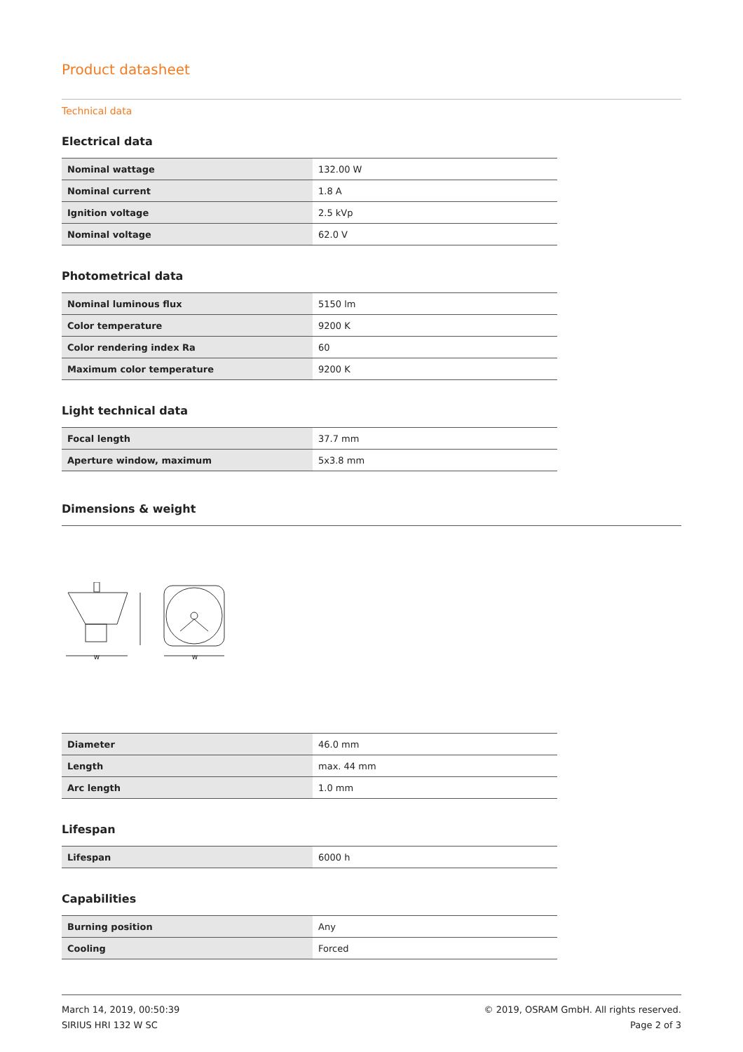Product datasheet
Technical data
Electrical data
| Nominal wattage | 132.00 W |
| Nominal current | 1.8 A |
| Ignition voltage | 2.5 kVp |
| Nominal voltage | 62.0 V |
Photometrical data
| Nominal luminous flux | 5150 lm |
| Color temperature | 9200 K |
| Color rendering index Ra | 60 |
| Maximum color temperature | 9200 K |
Light technical data
| Focal length | 37.7 mm |
| Aperture window, maximum | 5x3.8 mm |
Dimensions & weight
W
W
| Diameter | 46.0 mm |
| Length | max. 44 mm |
| Arc length | 1.0 mm |
Lifespan
| Lifespan | 6000 h |
Capabilities
| Burning position | Any |
| Cooling | Forced |
March 14, 2019, 00:50:39
SIRIUS HRI 132 W SC
© 2019, OSRAM GmbH. All rights reserved.
Page 2 of 3